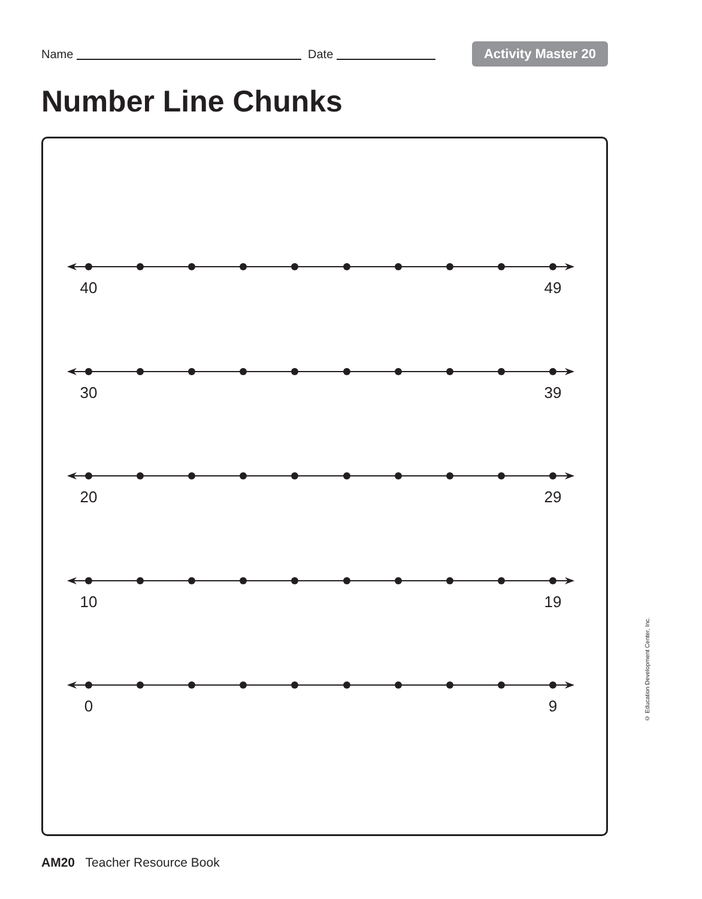Name Date Activity Master 20
Number Line Chunks
40 49
30 39
20 29
10 19
0 9
© Education Development Center, Inc.
AM20 Teacher Resource Book